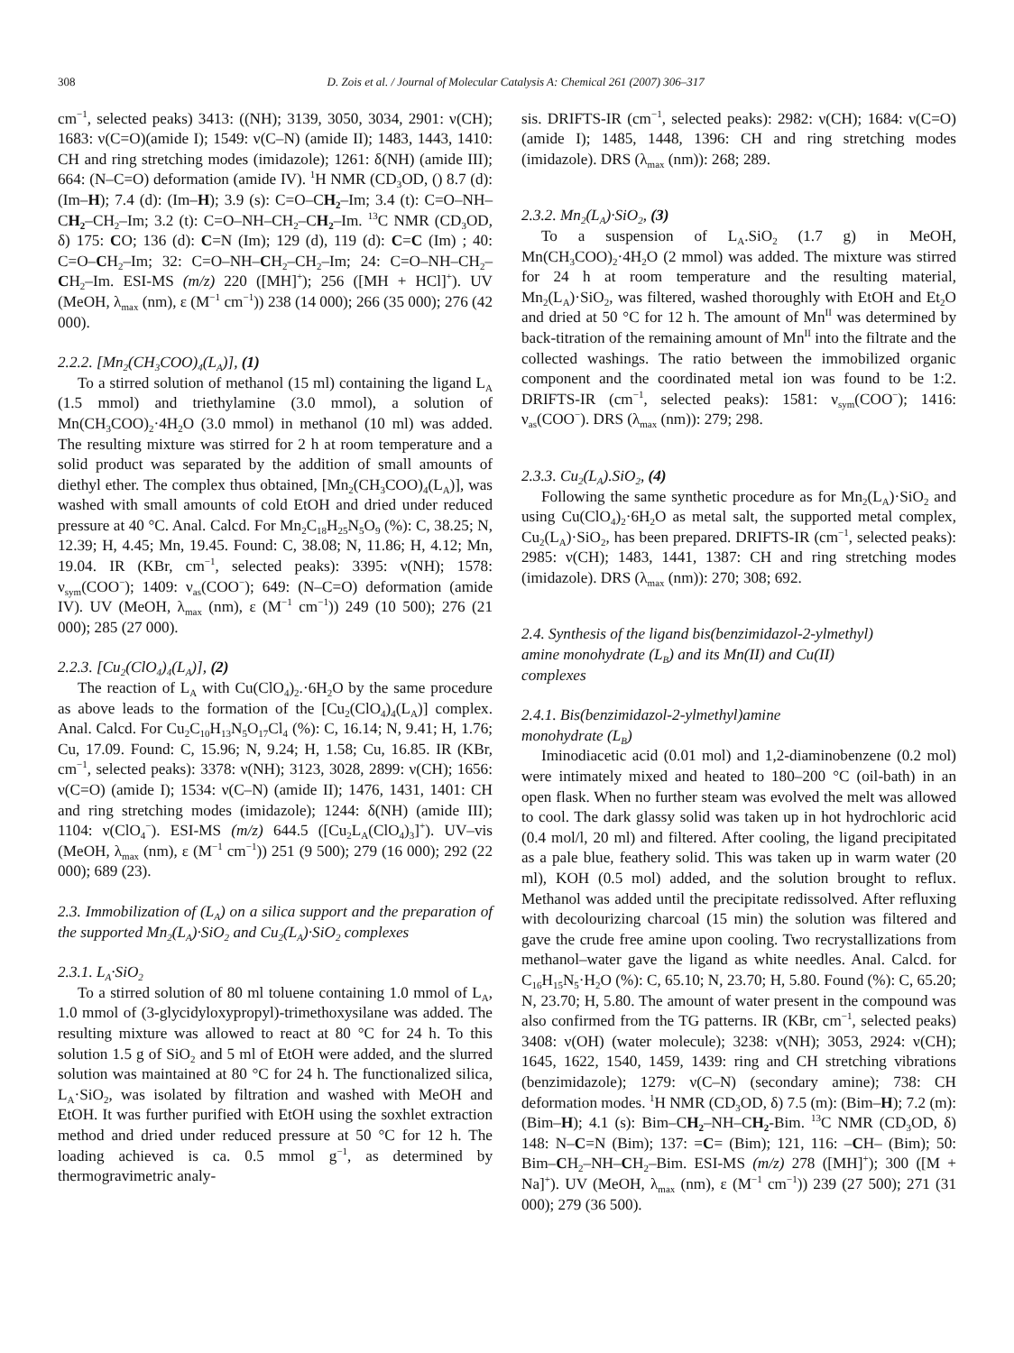308 D. Zois et al. / Journal of Molecular Catalysis A: Chemical 261 (2007) 306–317
cm<sup>−1</sup>, selected peaks) 3413: ((NH); 3139, 3050, 3034, 2901: ν(CH); 1683: ν(C=O)(amide I); 1549: ν(C–N) (amide II); 1483, 1443, 1410: CH and ring stretching modes (imidazole); 1261: δ(NH) (amide III); 664: (N–C=O) deformation (amide IV). <sup>1</sup>H NMR (CD<sub>3</sub>OD, () 8.7 (d): (Im–H); 7.4 (d): (Im–H); 3.9 (s): C=O–CH<sub>2</sub>–Im; 3.4 (t): C=O–NH–CH<sub>2</sub>–CH<sub>2</sub>–Im; 3.2 (t): C=O–NH–CH<sub>2</sub>–CH<sub>2</sub>–Im. <sup>13</sup>C NMR (CD<sub>3</sub>OD, δ) 175: CO; 136 (d): C=N (Im); 129 (d), 119 (d): C=C (Im) ; 40: C=O–CH<sub>2</sub>–Im; 32: C=O–NH–CH<sub>2</sub>–CH<sub>2</sub>–Im; 24: C=O–NH–CH<sub>2</sub>–CH<sub>2</sub>–Im. ESI-MS (m/z) 220 ([MH]<sup>+</sup>); 256 ([MH + HCl]<sup>+</sup>). UV (MeOH, λ<sub>max</sub> (nm), ε (M<sup>−1</sup> cm<sup>−1</sup>)) 238 (14 000); 266 (35 000); 276 (42 000).
2.2.2. [Mn<sub>2</sub>(CH<sub>3</sub>COO)<sub>4</sub>(L<sub>A</sub>)], (1)
To a stirred solution of methanol (15 ml) containing the ligand L<sub>A</sub> (1.5 mmol) and triethylamine (3.0 mmol), a solution of Mn(CH<sub>3</sub>COO)<sub>2</sub>·4H<sub>2</sub>O (3.0 mmol) in methanol (10 ml) was added. The resulting mixture was stirred for 2 h at room temperature and a solid product was separated by the addition of small amounts of diethyl ether. The complex thus obtained, [Mn<sub>2</sub>(CH<sub>3</sub>COO)<sub>4</sub>(L<sub>A</sub>)], was washed with small amounts of cold EtOH and dried under reduced pressure at 40 °C. Anal. Calcd. For Mn<sub>2</sub>C<sub>18</sub>H<sub>25</sub>N<sub>5</sub>O<sub>9</sub> (%): C, 38.25; N, 12.39; H, 4.45; Mn, 19.45. Found: C, 38.08; N, 11.86; H, 4.12; Mn, 19.04. IR (KBr, cm<sup>−1</sup>, selected peaks): 3395: ν(NH); 1578: ν<sub>sym</sub>(COO<sup>−</sup>); 1409: ν<sub>as</sub>(COO<sup>−</sup>); 649: (N–C=O) deformation (amide IV). UV (MeOH, λ<sub>max</sub> (nm), ε (M<sup>−1</sup> cm<sup>−1</sup>)) 249 (10 500); 276 (21 000); 285 (27 000).
2.2.3. [Cu<sub>2</sub>(ClO<sub>4</sub>)<sub>4</sub>(L<sub>A</sub>)], (2)
The reaction of L<sub>A</sub> with Cu(ClO<sub>4</sub>)<sub>2</sub>.·6H<sub>2</sub>O by the same procedure as above leads to the formation of the [Cu<sub>2</sub>(ClO<sub>4</sub>)<sub>4</sub>(L<sub>A</sub>)] complex. Anal. Calcd. For Cu<sub>2</sub>C<sub>10</sub>H<sub>13</sub>N<sub>5</sub>O<sub>17</sub>Cl<sub>4</sub> (%): C, 16.14; N, 9.41; H, 1.76; Cu, 17.09. Found: C, 15.96; N, 9.24; H, 1.58; Cu, 16.85. IR (KBr, cm<sup>−1</sup>, selected peaks): 3378: ν(NH); 3123, 3028, 2899: ν(CH); 1656: ν(C=O) (amide I); 1534: ν(C–N) (amide II); 1476, 1431, 1401: CH and ring stretching modes (imidazole); 1244: δ(NH) (amide III); 1104: ν(ClO<sub>4</sub><sup>−</sup>). ESI-MS (m/z) 644.5 ([Cu<sub>2</sub>L<sub>A</sub>(ClO<sub>4</sub>)<sub>3</sub>]<sup>+</sup>). UV–vis (MeOH, λ<sub>max</sub> (nm), ε (M<sup>−1</sup> cm<sup>−1</sup>)) 251 (9 500); 279 (16 000); 292 (22 000); 689 (23).
2.3. Immobilization of (L<sub>A</sub>) on a silica support and the preparation of the supported Mn<sub>2</sub>(L<sub>A</sub>)·SiO<sub>2</sub> and Cu<sub>2</sub>(L<sub>A</sub>)·SiO<sub>2</sub> complexes
2.3.1. L<sub>A</sub>·SiO<sub>2</sub>
To a stirred solution of 80 ml toluene containing 1.0 mmol of L<sub>A</sub>, 1.0 mmol of (3-glycidyloxypropyl)-trimethoxysilane was added. The resulting mixture was allowed to react at 80 °C for 24 h. To this solution 1.5 g of SiO<sub>2</sub> and 5 ml of EtOH were added, and the slurred solution was maintained at 80 °C for 24 h. The functionalized silica, L<sub>A</sub>·SiO<sub>2</sub>, was isolated by filtration and washed with MeOH and EtOH. It was further purified with EtOH using the soxhlet extraction method and dried under reduced pressure at 50 °C for 12 h. The loading achieved is ca. 0.5 mmol g<sup>−1</sup>, as determined by thermogravimetric analy-
sis. DRIFTS-IR (cm<sup>−1</sup>, selected peaks): 2982: ν(CH); 1684: ν(C=O)(amide I); 1485, 1448, 1396: CH and ring stretching modes (imidazole). DRS (λ<sub>max</sub> (nm)): 268; 289.
2.3.2. Mn<sub>2</sub>(L<sub>A</sub>)·SiO<sub>2</sub>, (3)
To a suspension of L<sub>A</sub>.SiO<sub>2</sub> (1.7 g) in MeOH, Mn(CH<sub>3</sub>COO)<sub>2</sub>·4H<sub>2</sub>O (2 mmol) was added. The mixture was stirred for 24 h at room temperature and the resulting material, Mn<sub>2</sub>(L<sub>A</sub>)·SiO<sub>2</sub>, was filtered, washed thoroughly with EtOH and Et<sub>2</sub>O and dried at 50 °C for 12 h. The amount of Mn<sup>II</sup> was determined by back-titration of the remaining amount of Mn<sup>II</sup> into the filtrate and the collected washings. The ratio between the immobilized organic component and the coordinated metal ion was found to be 1:2. DRIFTS-IR (cm<sup>−1</sup>, selected peaks): 1581: ν<sub>sym</sub>(COO<sup>−</sup>); 1416: ν<sub>as</sub>(COO<sup>−</sup>). DRS (λ<sub>max</sub> (nm)): 279; 298.
2.3.3. Cu<sub>2</sub>(L<sub>A</sub>).SiO<sub>2</sub>, (4)
Following the same synthetic procedure as for Mn<sub>2</sub>(L<sub>A</sub>)·SiO<sub>2</sub> and using Cu(ClO<sub>4</sub>)<sub>2</sub>·6H<sub>2</sub>O as metal salt, the supported metal complex, Cu<sub>2</sub>(L<sub>A</sub>)·SiO<sub>2</sub>, has been prepared. DRIFTS-IR (cm<sup>−1</sup>, selected peaks): 2985: ν(CH); 1483, 1441, 1387: CH and ring stretching modes (imidazole). DRS (λ<sub>max</sub> (nm)): 270; 308; 692.
2.4. Synthesis of the ligand bis(benzimidazol-2-ylmethyl)
amine monohydrate (L<sub>B</sub>) and its Mn(II) and Cu(II)
complexes
2.4.1. Bis(benzimidazol-2-ylmethyl)amine
monohydrate (L<sub>B</sub>)
Iminodiacetic acid (0.01 mol) and 1,2-diaminobenzene (0.2 mol) were intimately mixed and heated to 180–200 °C (oil-bath) in an open flask. When no further steam was evolved the melt was allowed to cool. The dark glassy solid was taken up in hot hydrochloric acid (0.4 mol/l, 20 ml) and filtered. After cooling, the ligand precipitated as a pale blue, feathery solid. This was taken up in warm water (20 ml), KOH (0.5 mol) added, and the solution brought to reflux. Methanol was added until the precipitate redissolved. After refluxing with decolourizing charcoal (15 min) the solution was filtered and gave the crude free amine upon cooling. Two recrystallizations from methanol–water gave the ligand as white needles. Anal. Calcd. for C<sub>16</sub>H<sub>15</sub>N<sub>5</sub>·H<sub>2</sub>O (%): C, 65.10; N, 23.70; H, 5.80. Found (%): C, 65.20; N, 23.70; H, 5.80. The amount of water present in the compound was also confirmed from the TG patterns. IR (KBr, cm<sup>−1</sup>, selected peaks) 3408: ν(OH) (water molecule); 3238: ν(NH); 3053, 2924: ν(CH); 1645, 1622, 1540, 1459, 1439: ring and CH stretching vibrations (benzimidazole); 1279: ν(C–N) (secondary amine); 738: CH deformation modes. <sup>1</sup>H NMR (CD<sub>3</sub>OD, δ) 7.5 (m): (Bim–H); 7.2 (m): (Bim–H); 4.1 (s): Bim–CH<sub>2</sub>–NH–CH<sub>2</sub>-Bim. <sup>13</sup>C NMR (CD<sub>3</sub>OD, δ) 148: N–C=N (Bim); 137: =C= (Bim); 121, 116: –CH– (Bim); 50: Bim–CH<sub>2</sub>–NH–CH<sub>2</sub>–Bim. ESI-MS (m/z) 278 ([MH]<sup>+</sup>); 300 ([M + Na]<sup>+</sup>). UV (MeOH, λ<sub>max</sub> (nm), ε (M<sup>−1</sup> cm<sup>−1</sup>)) 239 (27 500); 271 (31 000); 279 (36 500).